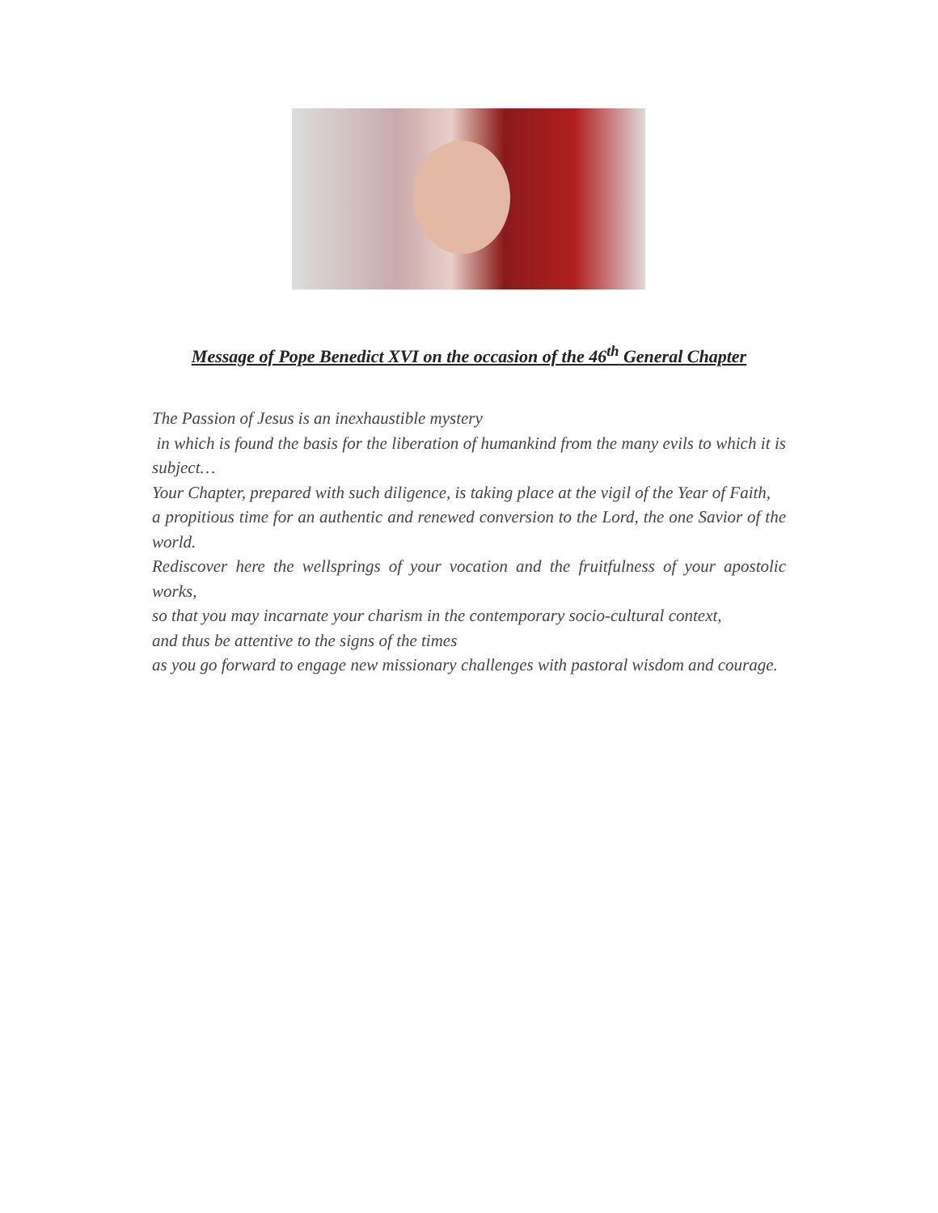Message of Pope Benedict XVI on the occasion of the 46<sup>th</sup> General Chapter
The Passion of Jesus is an inexhaustible mystery
in which is found the basis for the liberation of humankind from the many evils to which it is subject…
Your Chapter, prepared with such diligence, is taking place at the vigil of the Year of Faith,
a propitious time for an authentic and renewed conversion to the Lord, the one Savior of the world.
Rediscover here the wellsprings of your vocation and the fruitfulness of your apostolic works,
so that you may incarnate your charism in the contemporary socio-cultural context,
and thus be attentive to the signs of the times
as you go forward to engage new missionary challenges with pastoral wisdom and courage.